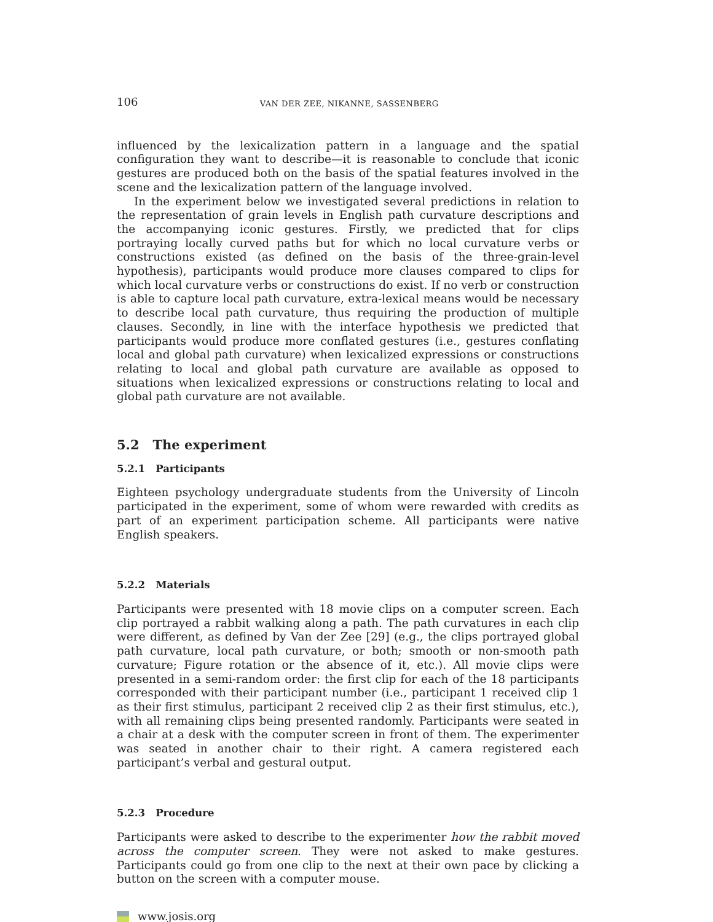106 VAN DER ZEE, NIKANNE, SASSENBERG
influenced by the lexicalization pattern in a language and the spatial configuration they want to describe—it is reasonable to conclude that iconic gestures are produced both on the basis of the spatial features involved in the scene and the lexicalization pattern of the language involved.
In the experiment below we investigated several predictions in relation to the representation of grain levels in English path curvature descriptions and the accompanying iconic gestures. Firstly, we predicted that for clips portraying locally curved paths but for which no local curvature verbs or constructions existed (as defined on the basis of the three-grain-level hypothesis), participants would produce more clauses compared to clips for which local curvature verbs or constructions do exist. If no verb or construction is able to capture local path curvature, extra-lexical means would be necessary to describe local path curvature, thus requiring the production of multiple clauses. Secondly, in line with the interface hypothesis we predicted that participants would produce more conflated gestures (i.e., gestures conflating local and global path curvature) when lexicalized expressions or constructions relating to local and global path curvature are available as opposed to situations when lexicalized expressions or constructions relating to local and global path curvature are not available.
5.2 The experiment
5.2.1 Participants
Eighteen psychology undergraduate students from the University of Lincoln participated in the experiment, some of whom were rewarded with credits as part of an experiment participation scheme. All participants were native English speakers.
5.2.2 Materials
Participants were presented with 18 movie clips on a computer screen. Each clip portrayed a rabbit walking along a path. The path curvatures in each clip were different, as defined by Van der Zee [29] (e.g., the clips portrayed global path curvature, local path curvature, or both; smooth or non-smooth path curvature; Figure rotation or the absence of it, etc.). All movie clips were presented in a semi-random order: the first clip for each of the 18 participants corresponded with their participant number (i.e., participant 1 received clip 1 as their first stimulus, participant 2 received clip 2 as their first stimulus, etc.), with all remaining clips being presented randomly. Participants were seated in a chair at a desk with the computer screen in front of them. The experimenter was seated in another chair to their right. A camera registered each participant’s verbal and gestural output.
5.2.3 Procedure
Participants were asked to describe to the experimenter how the rabbit moved across the computer screen. They were not asked to make gestures. Participants could go from one clip to the next at their own pace by clicking a button on the screen with a computer mouse.
www.josis.org